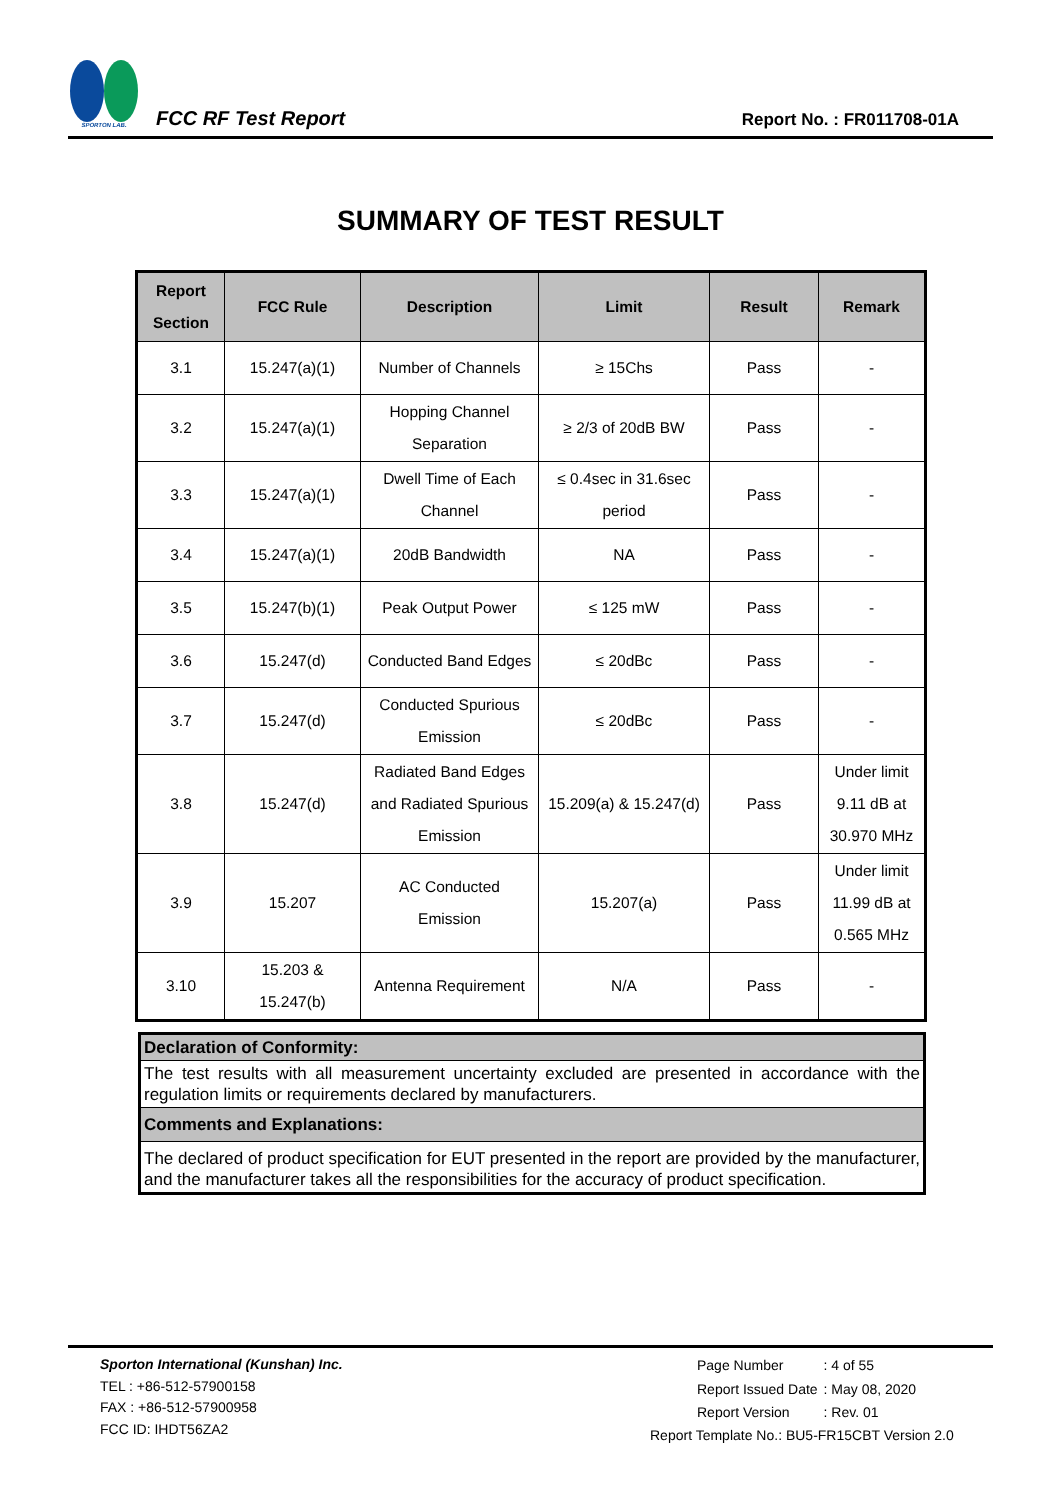SPORTON LAB.
FCC RF Test Report
Report No. : FR011708-01A
SUMMARY OF TEST RESULT
| Report Section | FCC Rule | Description | Limit | Result | Remark |
| --- | --- | --- | --- | --- | --- |
| 3.1 | 15.247(a)(1) | Number of Channels | ≥ 15Chs | Pass | - |
| 3.2 | 15.247(a)(1) | Hopping Channel Separation | ≥ 2/3 of 20dB BW | Pass | - |
| 3.3 | 15.247(a)(1) | Dwell Time of Each Channel | ≤ 0.4sec in 31.6sec period | Pass | - |
| 3.4 | 15.247(a)(1) | 20dB Bandwidth | NA | Pass | - |
| 3.5 | 15.247(b)(1) | Peak Output Power | ≤ 125 mW | Pass | - |
| 3.6 | 15.247(d) | Conducted Band Edges | ≤ 20dBc | Pass | - |
| 3.7 | 15.247(d) | Conducted Spurious Emission | ≤ 20dBc | Pass | - |
| 3.8 | 15.247(d) | Radiated Band Edges and Radiated Spurious Emission | 15.209(a) & 15.247(d) | Pass | Under limit 9.11 dB at 30.970 MHz |
| 3.9 | 15.207 | AC Conducted Emission | 15.207(a) | Pass | Under limit 11.99 dB at 0.565 MHz |
| 3.10 | 15.203 & 15.247(b) | Antenna Requirement | N/A | Pass | - |
| Declaration of Conformity: |
| The test results with all measurement uncertainty excluded are presented in accordance with the regulation limits or requirements declared by manufacturers. |
| Comments and Explanations: |
| The declared of product specification for EUT presented in the report are provided by the manufacturer, and the manufacturer takes all the responsibilities for the accuracy of product specification. |
Sporton International (Kunshan) Inc.
TEL : +86-512-57900158
FAX : +86-512-57900958
FCC ID: IHDT56ZA2
| Page Number | : 4 of 55 |
| Report Issued Date | : May 08, 2020 |
| Report Version | : Rev. 01 |
Report Template No.: BU5-FR15CBT Version 2.0